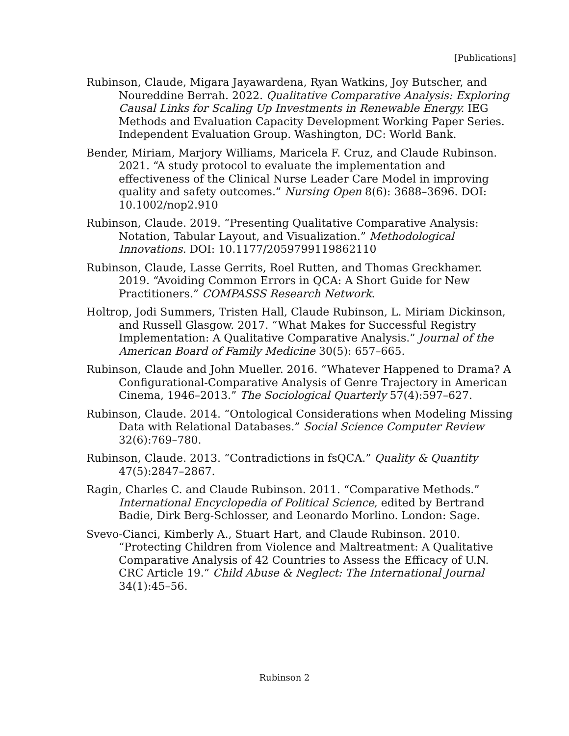[Publications]
Rubinson, Claude, Migara Jayawardena, Ryan Watkins, Joy Butscher, and Noureddine Berrah. 2022. Qualitative Comparative Analysis: Exploring Causal Links for Scaling Up Investments in Renewable Energy. IEG Methods and Evaluation Capacity Development Working Paper Series. Independent Evaluation Group. Washington, DC: World Bank.
Bender, Miriam, Marjory Williams, Maricela F. Cruz, and Claude Rubinson. 2021. “A study protocol to evaluate the implementation and effectiveness of the Clinical Nurse Leader Care Model in improving quality and safety outcomes.” Nursing Open 8(6): 3688–3696. DOI: 10.1002/nop2.910
Rubinson, Claude. 2019. “Presenting Qualitative Comparative Analysis: Notation, Tabular Layout, and Visualization.” Methodological Innovations. DOI: 10.1177/2059799119862110
Rubinson, Claude, Lasse Gerrits, Roel Rutten, and Thomas Greckhamer. 2019. “Avoiding Common Errors in QCA: A Short Guide for New Practitioners.” COMPASSS Research Network.
Holtrop, Jodi Summers, Tristen Hall, Claude Rubinson, L. Miriam Dickinson, and Russell Glasgow. 2017. “What Makes for Successful Registry Implementation: A Qualitative Comparative Analysis.” Journal of the American Board of Family Medicine 30(5): 657–665.
Rubinson, Claude and John Mueller. 2016. “Whatever Happened to Drama? A Configurational-Comparative Analysis of Genre Trajectory in American Cinema, 1946–2013.” The Sociological Quarterly 57(4):597–627.
Rubinson, Claude. 2014. “Ontological Considerations when Modeling Missing Data with Relational Databases.” Social Science Computer Review 32(6):769–780.
Rubinson, Claude. 2013. “Contradictions in fsQCA.” Quality & Quantity 47(5):2847–2867.
Ragin, Charles C. and Claude Rubinson. 2011. “Comparative Methods.” International Encyclopedia of Political Science, edited by Bertrand Badie, Dirk Berg-Schlosser, and Leonardo Morlino. London: Sage.
Svevo-Cianci, Kimberly A., Stuart Hart, and Claude Rubinson. 2010. “Protecting Children from Violence and Maltreatment: A Qualitative Comparative Analysis of 42 Countries to Assess the Efficacy of U.N. CRC Article 19.” Child Abuse & Neglect: The International Journal 34(1):45–56.
Rubinson 2